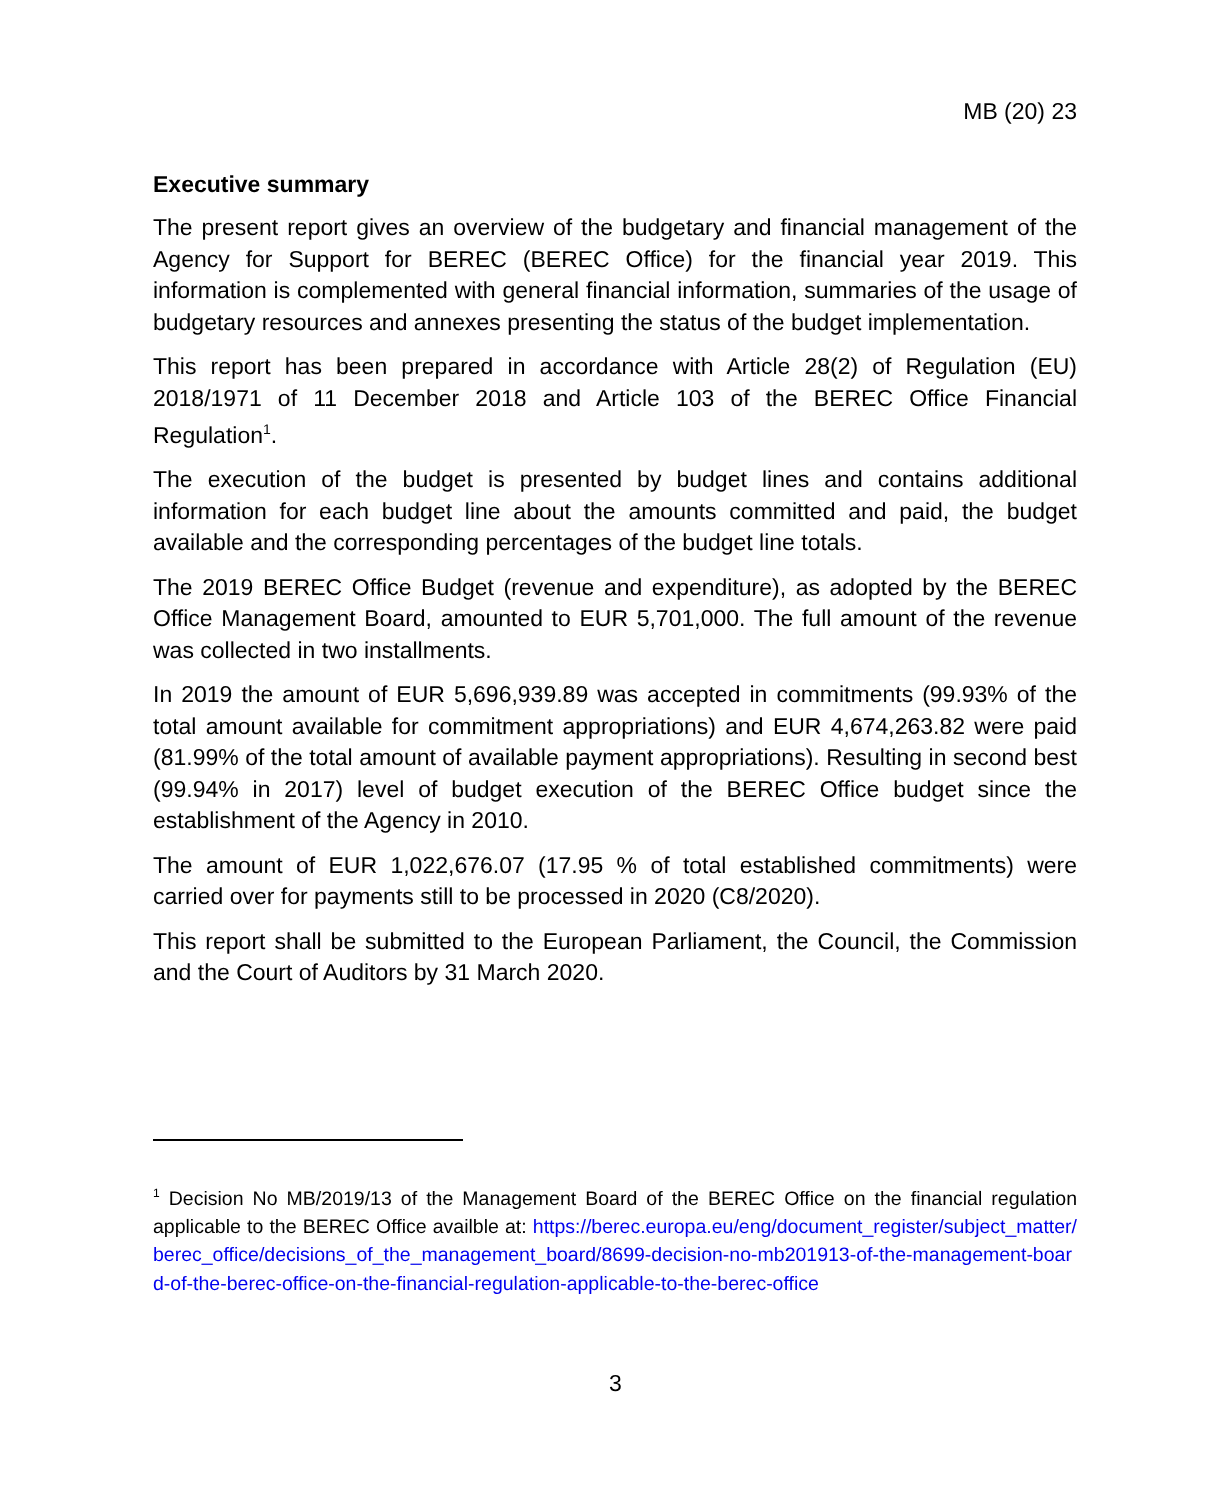MB (20) 23
Executive summary
The present report gives an overview of the budgetary and financial management of the Agency for Support for BEREC (BEREC Office) for the financial year 2019. This information is complemented with general financial information, summaries of the usage of budgetary resources and annexes presenting the status of the budget implementation.
This report has been prepared in accordance with Article 28(2) of Regulation (EU) 2018/1971 of 11 December 2018 and Article 103 of the BEREC Office Financial Regulation<sup>1</sup>.
The execution of the budget is presented by budget lines and contains additional information for each budget line about the amounts committed and paid, the budget available and the corresponding percentages of the budget line totals.
The 2019 BEREC Office Budget (revenue and expenditure), as adopted by the BEREC Office Management Board, amounted to EUR 5,701,000. The full amount of the revenue was collected in two installments.
In 2019 the amount of EUR 5,696,939.89 was accepted in commitments (99.93% of the total amount available for commitment appropriations) and EUR 4,674,263.82 were paid (81.99% of the total amount of available payment appropriations). Resulting in second best (99.94% in 2017) level of budget execution of the BEREC Office budget since the establishment of the Agency in 2010.
The amount of EUR 1,022,676.07 (17.95 % of total established commitments) were carried over for payments still to be processed in 2020 (C8/2020).
This report shall be submitted to the European Parliament, the Council, the Commission and the Court of Auditors by 31 March 2020.
<sup>1</sup> Decision No MB/2019/13 of the Management Board of the BEREC Office on the financial regulation applicable to the BEREC Office availble at: https://berec.europa.eu/eng/document_register/subject_matter/berec_office/decisions_of_the_management_board/8699-decision-no-mb201913-of-the-management-board-of-the-berec-office-on-the-financial-regulation-applicable-to-the-berec-office
3